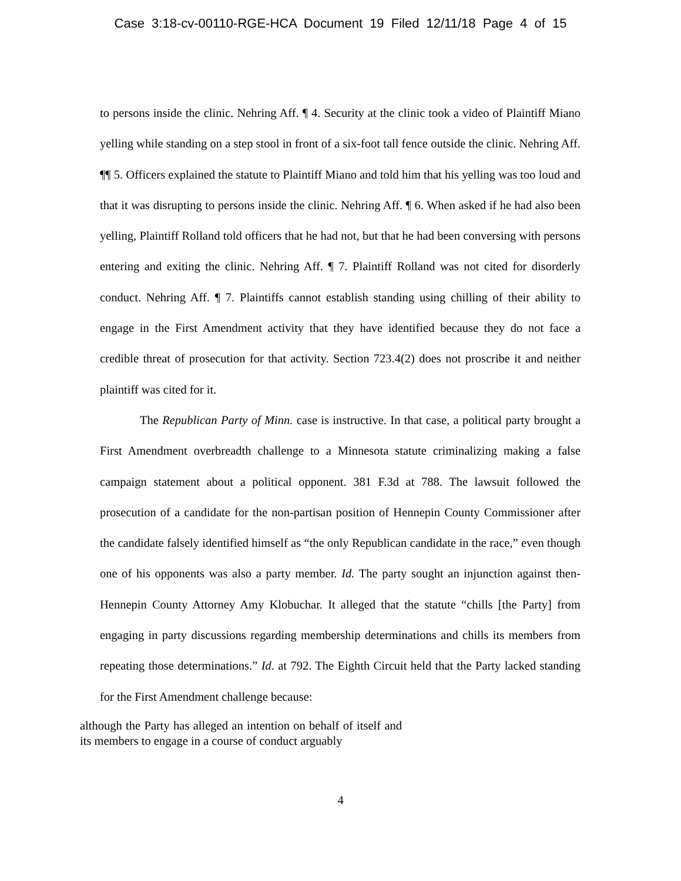Case 3:18-cv-00110-RGE-HCA Document 19 Filed 12/11/18 Page 4 of 15
to persons inside the clinic. Nehring Aff. ¶ 4. Security at the clinic took a video of Plaintiff Miano yelling while standing on a step stool in front of a six-foot tall fence outside the clinic. Nehring Aff. ¶¶ 5. Officers explained the statute to Plaintiff Miano and told him that his yelling was too loud and that it was disrupting to persons inside the clinic. Nehring Aff. ¶ 6. When asked if he had also been yelling, Plaintiff Rolland told officers that he had not, but that he had been conversing with persons entering and exiting the clinic. Nehring Aff. ¶ 7. Plaintiff Rolland was not cited for disorderly conduct. Nehring Aff. ¶ 7. Plaintiffs cannot establish standing using chilling of their ability to engage in the First Amendment activity that they have identified because they do not face a credible threat of prosecution for that activity. Section 723.4(2) does not proscribe it and neither plaintiff was cited for it.
The Republican Party of Minn. case is instructive. In that case, a political party brought a First Amendment overbreadth challenge to a Minnesota statute criminalizing making a false campaign statement about a political opponent. 381 F.3d at 788. The lawsuit followed the prosecution of a candidate for the non-partisan position of Hennepin County Commissioner after the candidate falsely identified himself as “the only Republican candidate in the race,” even though one of his opponents was also a party member. Id. The party sought an injunction against then-Hennepin County Attorney Amy Klobuchar. It alleged that the statute “chills [the Party] from engaging in party discussions regarding membership determinations and chills its members from repeating those determinations.” Id. at 792. The Eighth Circuit held that the Party lacked standing for the First Amendment challenge because:
although the Party has alleged an intention on behalf of itself and its members to engage in a course of conduct arguably
4